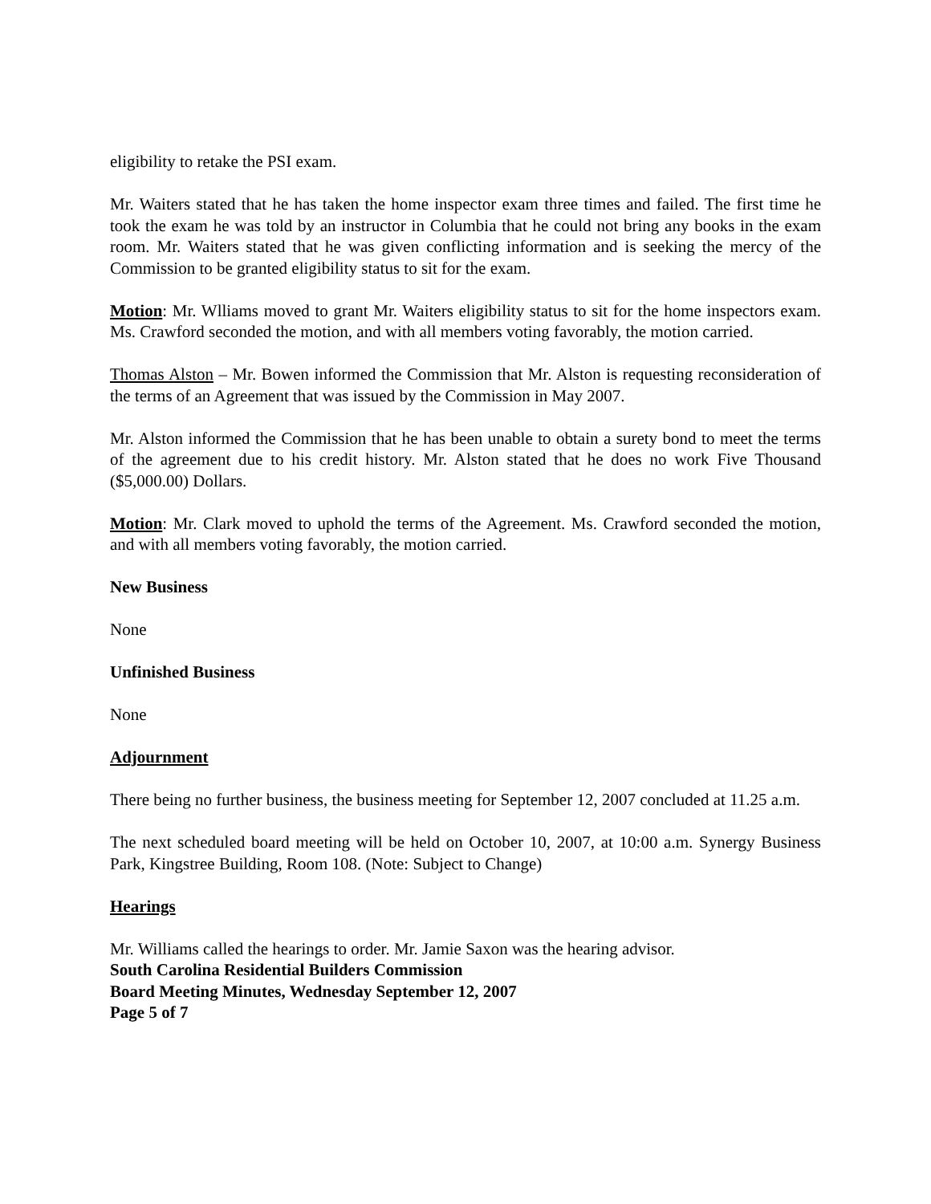eligibility to retake the PSI exam.
Mr. Waiters stated that he has taken the home inspector exam three times and failed. The first time he took the exam he was told by an instructor in Columbia that he could not bring any books in the exam room. Mr. Waiters stated that he was given conflicting information and is seeking the mercy of the Commission to be granted eligibility status to sit for the exam.
Motion: Mr. Wlliams moved to grant Mr. Waiters eligibility status to sit for the home inspectors exam. Ms. Crawford seconded the motion, and with all members voting favorably, the motion carried.
Thomas Alston – Mr. Bowen informed the Commission that Mr. Alston is requesting reconsideration of the terms of an Agreement that was issued by the Commission in May 2007.
Mr. Alston informed the Commission that he has been unable to obtain a surety bond to meet the terms of the agreement due to his credit history. Mr. Alston stated that he does no work Five Thousand ($5,000.00) Dollars.
Motion: Mr. Clark moved to uphold the terms of the Agreement. Ms. Crawford seconded the motion, and with all members voting favorably, the motion carried.
New Business
None
Unfinished Business
None
Adjournment
There being no further business, the business meeting for September 12, 2007 concluded at 11.25 a.m.
The next scheduled board meeting will be held on October 10, 2007, at 10:00 a.m. Synergy Business Park, Kingstree Building, Room 108. (Note: Subject to Change)
Hearings
Mr. Williams called the hearings to order. Mr. Jamie Saxon was the hearing advisor.
South Carolina Residential Builders Commission
Board Meeting Minutes, Wednesday September 12, 2007
Page 5 of 7